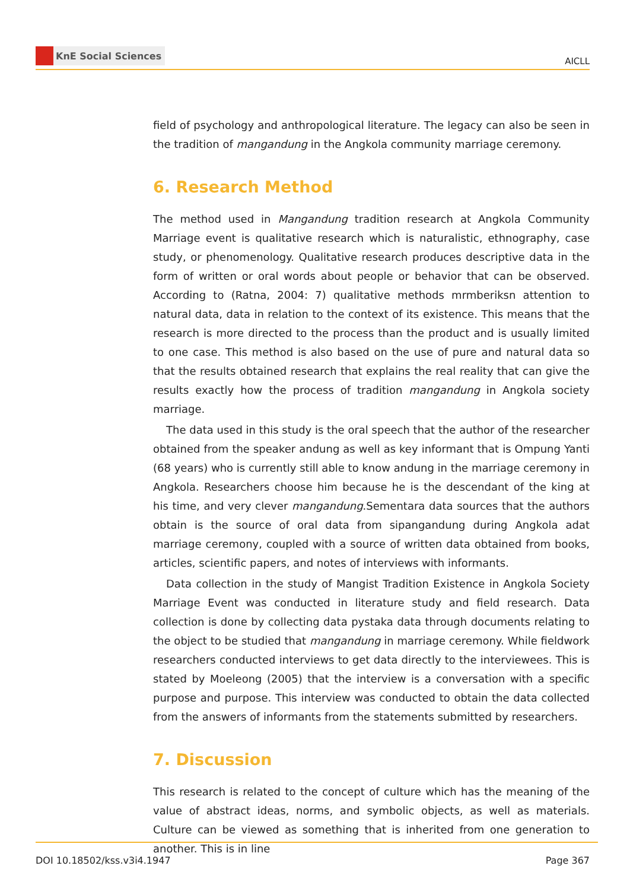KnE Social Sciences
AICLL
field of psychology and anthropological literature. The legacy can also be seen in the tradition of mangandung in the Angkola community marriage ceremony.
6. Research Method
The method used in Mangandung tradition research at Angkola Community Marriage event is qualitative research which is naturalistic, ethnography, case study, or phenomenology. Qualitative research produces descriptive data in the form of written or oral words about people or behavior that can be observed. According to (Ratna, 2004: 7) qualitative methods mrmberiksn attention to natural data, data in relation to the context of its existence. This means that the research is more directed to the process than the product and is usually limited to one case. This method is also based on the use of pure and natural data so that the results obtained research that explains the real reality that can give the results exactly how the process of tradition mangandung in Angkola society marriage.
The data used in this study is the oral speech that the author of the researcher obtained from the speaker andung as well as key informant that is Ompung Yanti (68 years) who is currently still able to know andung in the marriage ceremony in Angkola. Researchers choose him because he is the descendant of the king at his time, and very clever mangandung.Sementara data sources that the authors obtain is the source of oral data from sipangandung during Angkola adat marriage ceremony, coupled with a source of written data obtained from books, articles, scientific papers, and notes of interviews with informants.
Data collection in the study of Mangist Tradition Existence in Angkola Society Marriage Event was conducted in literature study and field research. Data collection is done by collecting data pystaka data through documents relating to the object to be studied that mangandung in marriage ceremony. While fieldwork researchers conducted interviews to get data directly to the interviewees. This is stated by Moeleong (2005) that the interview is a conversation with a specific purpose and purpose. This interview was conducted to obtain the data collected from the answers of informants from the statements submitted by researchers.
7. Discussion
This research is related to the concept of culture which has the meaning of the value of abstract ideas, norms, and symbolic objects, as well as materials. Culture can be viewed as something that is inherited from one generation to another. This is in line
DOI 10.18502/kss.v3i4.1947 Page 367